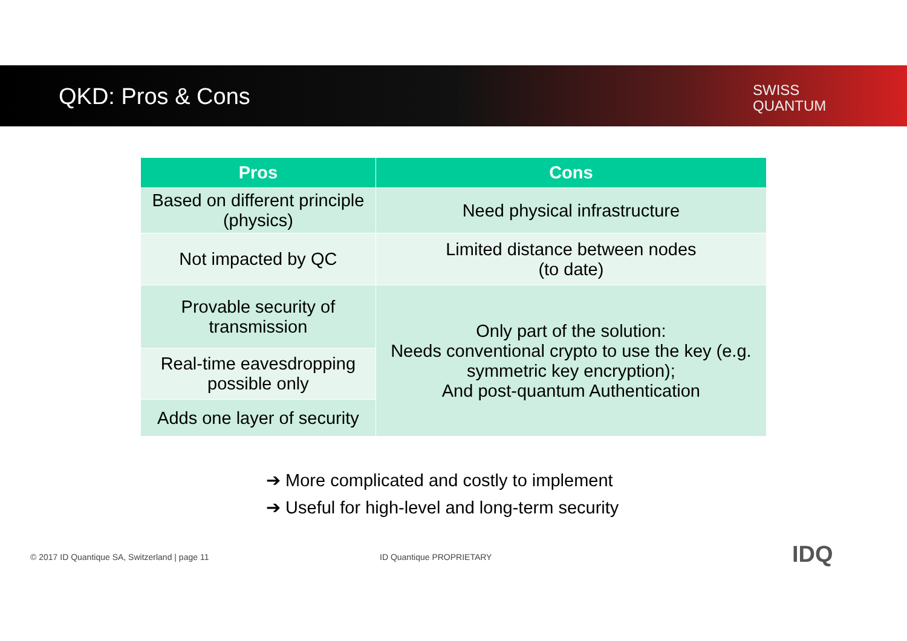QKD: Pros & Cons
SWISS
QUANTUM
| Pros | Cons |
| --- | --- |
| Based on different principle (physics) | Need physical infrastructure |
| Not impacted by QC | Limited distance between nodes (to date) |
| Provable security of transmission | Only part of the solution: Needs conventional crypto to use the key (e.g. symmetric key encryption); And post-quantum Authentication |
| Real-time eavesdropping possible only | |
| Adds one layer of security | |
➔ More complicated and costly to implement
➔ Useful for high-level and long-term security
© 2017 ID Quantique SA, Switzerland | page 11
ID Quantique PROPRIETARY IDQ